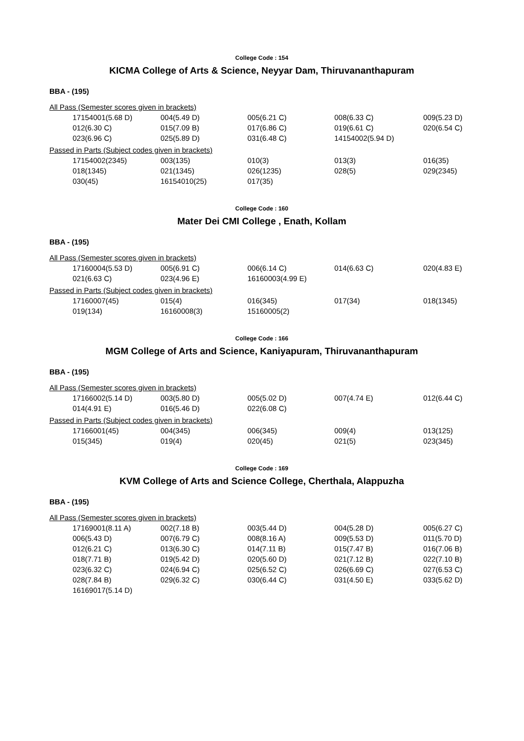College Code : 154
KICMA College of Arts & Science, Neyyar Dam, Thiruvananthapuram
BBA - (195)
All Pass (Semester scores given in brackets)
| 17154001(5.68 D) | 004(5.49 D) | 005(6.21 C) | 008(6.33 C) | 009(5.23 D) |
| 012(6.30 C) | 015(7.09 B) | 017(6.86 C) | 019(6.61 C) | 020(6.54 C) |
| 023(6.96 C) | 025(5.89 D) | 031(6.48 C) | 14154002(5.94 D) | |
Passed in Parts (Subject codes given in brackets)
| 17154002(2345) | 003(135) | 010(3) | 013(3) | 016(35) |
| 018(1345) | 021(1345) | 026(1235) | 028(5) | 029(2345) |
| 030(45) | 16154010(25) | 017(35) | | |
College Code : 160
Mater Dei CMI College , Enath, Kollam
BBA - (195)
All Pass (Semester scores given in brackets)
| 17160004(5.53 D) | 005(6.91 C) | 006(6.14 C) | 014(6.63 C) | 020(4.83 E) |
| 021(6.63 C) | 023(4.96 E) | 16160003(4.99 E) | | |
Passed in Parts (Subject codes given in brackets)
| 17160007(45) | 015(4) | 016(345) | 017(34) | 018(1345) |
| 019(134) | 16160008(3) | 15160005(2) | | |
College Code : 166
MGM College of Arts and Science, Kaniyapuram, Thiruvananthapuram
BBA - (195)
All Pass (Semester scores given in brackets)
| 17166002(5.14 D) | 003(5.80 D) | 005(5.02 D) | 007(4.74 E) | 012(6.44 C) |
| 014(4.91 E) | 016(5.46 D) | 022(6.08 C) | | |
Passed in Parts (Subject codes given in brackets)
| 17166001(45) | 004(345) | 006(345) | 009(4) | 013(125) |
| 015(345) | 019(4) | 020(45) | 021(5) | 023(345) |
College Code : 169
KVM College of Arts and Science College, Cherthala, Alappuzha
BBA - (195)
All Pass (Semester scores given in brackets)
| 17169001(8.11 A) | 002(7.18 B) | 003(5.44 D) | 004(5.28 D) | 005(6.27 C) |
| 006(5.43 D) | 007(6.79 C) | 008(8.16 A) | 009(5.53 D) | 011(5.70 D) |
| 012(6.21 C) | 013(6.30 C) | 014(7.11 B) | 015(7.47 B) | 016(7.06 B) |
| 018(7.71 B) | 019(5.42 D) | 020(5.60 D) | 021(7.12 B) | 022(7.10 B) |
| 023(6.32 C) | 024(6.94 C) | 025(6.52 C) | 026(6.69 C) | 027(6.53 C) |
| 028(7.84 B) | 029(6.32 C) | 030(6.44 C) | 031(4.50 E) | 033(5.62 D) |
| 16169017(5.14 D) | | | | |